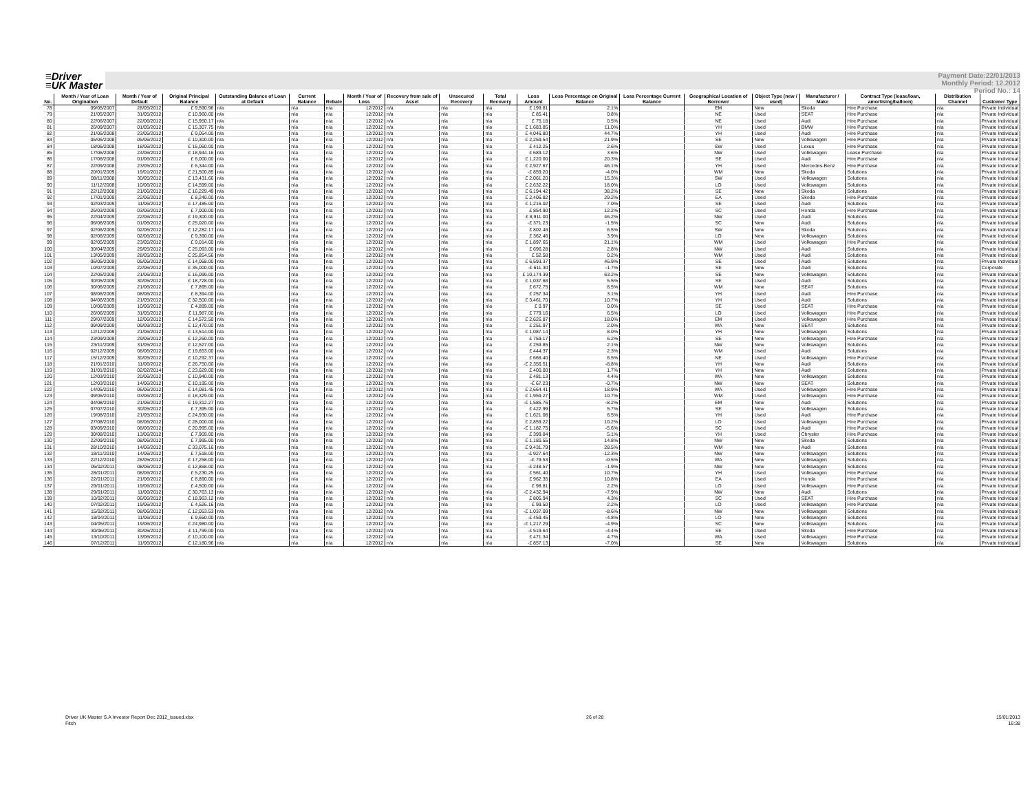≡Driver
≡UK Master
Payment Date:22/01/2013
Monthly Period: 12.2012
Period No.: 14
| No. | Month / Year of Loan Origination | Month / Year of Default | Original Principal Balance | Outstanding Balance of Loan at Default | Current Balance | Rebate | Month / Year of Loss | Recovery from sale of Asset | Unsecured Recovery | Total Recovery | Loss Amount | Loss Percentage on Original Balance | Loss Percentage Current Balance | Geographical Location of Borrower | Object Type (new / used) | Manufacturer / Make | Contract Type (lease/loan, amortising/balloon) | Distribution Channel | Customer Type |
| --- | --- | --- | --- | --- | --- | --- | --- | --- | --- | --- | --- | --- | --- | --- | --- | --- | --- | --- | --- |
| 78 | 09/05/2007 | 28/05/2012 | £ 9,590.96 | n/a | n/a | n/a | 12/2012 | n/a | n/a | n/a | £ 199.81 | 2.1% | | EM | New | Skoda | Hire Purchase | n/a | Private Individual |
| 79 | 21/05/2007 | 31/05/2012 | £ 10,960.00 | n/a | n/a | n/a | 12/2012 | n/a | n/a | n/a | £ 85.41 | 0.8% | | NE | Used | SEAT | Hire Purchase | n/a | Private Individual |
| 80 | 22/06/2007 | 22/06/2012 | £ 15,950.17 | n/a | n/a | n/a | 12/2012 | n/a | n/a | n/a | £ 75.18 | 0.5% | | NE | Used | Audi | Hire Purchase | n/a | Private Individual |
| 81 | 26/09/2007 | 01/05/2012 | £ 15,307.75 | n/a | n/a | n/a | 12/2012 | n/a | n/a | n/a | £ 1,683.85 | 11.0% | | YH | Used | BMW | Hire Purchase | n/a | Private Individual |
| 82 | 21/05/2008 | 23/05/2012 | £ 9,054.00 | n/a | n/a | n/a | 12/2012 | n/a | n/a | n/a | £ 4,046.80 | 44.7% | | YH | Used | Audi | Hire Purchase | n/a | Private Individual |
| 83 | 05/06/2008 | 05/06/2012 | £ 10,300.00 | n/a | n/a | n/a | 12/2012 | n/a | n/a | n/a | £ 2,259.54 | 21.9% | | SE | New | Volkswagen | Hire Purchase | n/a | Private Individual |
| 84 | 18/06/2008 | 18/06/2012 | £ 16,060.00 | n/a | n/a | n/a | 12/2012 | n/a | n/a | n/a | £ 412.25 | 2.6% | | SW | Used | Lexus | Hire Purchase | n/a | Private Individual |
| 85 | 17/06/2008 | 24/06/2012 | £ 18,944.16 | n/a | n/a | n/a | 12/2012 | n/a | n/a | n/a | £ 689.12 | 3.6% | | NW | Used | Volkswagen | Lease Purchase | n/a | Private Individual |
| 86 | 17/06/2008 | 01/06/2012 | £ 6,000.00 | n/a | n/a | n/a | 12/2012 | n/a | n/a | n/a | £ 1,220.00 | 20.3% | | SE | Used | Audi | Hire Purchase | n/a | Private Individual |
| 87 | 22/09/2008 | 23/05/2012 | £ 6,344.00 | n/a | n/a | n/a | 12/2012 | n/a | n/a | n/a | £ 2,927.67 | 46.1% | | YH | Used | Mercedes-Benz | Hire Purchase | n/a | Private Individual |
| 88 | 20/01/2009 | 19/01/2012 | £ 21,500.85 | n/a | n/a | n/a | 12/2012 | n/a | n/a | n/a | -£ 859.20 | -4.0% | | WM | New | Skoda | Solutions | n/a | Private Individual |
| 89 | 08/11/2008 | 30/05/2012 | £ 13,431.66 | n/a | n/a | n/a | 12/2012 | n/a | n/a | n/a | £ 2,061.20 | 15.3% | | SW | Used | Volkswagen | Solutions | n/a | Private Individual |
| 90 | 11/12/2008 | 10/06/2012 | £ 14,599.00 | n/a | n/a | n/a | 12/2012 | n/a | n/a | n/a | £ 2,632.22 | 18.0% | | LO | Used | Volkswagen | Solutions | n/a | Private Individual |
| 91 | 22/12/2008 | 21/06/2012 | £ 16,229.49 | n/a | n/a | n/a | 12/2012 | n/a | n/a | n/a | £ 6,194.42 | 38.2% | | SE | New | Skoda | Solutions | n/a | Private Individual |
| 92 | 17/01/2009 | 22/06/2012 | £ 8,240.00 | n/a | n/a | n/a | 12/2012 | n/a | n/a | n/a | £ 2,406.82 | 29.2% | | EA | Used | Skoda | Hire Purchase | n/a | Private Individual |
| 93 | 02/03/2009 | 11/06/2012 | £ 17,485.00 | n/a | n/a | n/a | 12/2012 | n/a | n/a | n/a | £ 1,216.02 | 7.0% | | SE | Used | Audi | Solutions | n/a | Private Individual |
| 94 | 26/03/2009 | 03/06/2012 | £ 7,000.00 | n/a | n/a | n/a | 12/2012 | n/a | n/a | n/a | £ 854.90 | 12.2% | | SC | Used | Honda | Hire Purchase | n/a | Private Individual |
| 95 | 22/04/2009 | 22/06/2012 | £ 19,300.00 | n/a | n/a | n/a | 12/2012 | n/a | n/a | n/a | £ 8,911.00 | 46.2% | | NW | Used | Audi | Solutions | n/a | Private Individual |
| 96 | 06/06/2009 | 01/06/2012 | £ 25,020.00 | n/a | n/a | n/a | 12/2012 | n/a | n/a | n/a | -£ 371.23 | -1.5% | | SC | New | Audi | Solutions | n/a | Private Individual |
| 97 | 02/06/2009 | 02/06/2012 | £ 12,282.17 | n/a | n/a | n/a | 12/2012 | n/a | n/a | n/a | £ 802.46 | 6.5% | | SW | New | Skoda | Solutions | n/a | Private Individual |
| 98 | 02/06/2009 | 02/06/2012 | £ 9,390.00 | n/a | n/a | n/a | 12/2012 | n/a | n/a | n/a | £ 362.46 | 3.9% | | LO | New | Volkswagen | Solutions | n/a | Private Individual |
| 99 | 02/05/2009 | 23/05/2012 | £ 9,014.00 | n/a | n/a | n/a | 12/2012 | n/a | n/a | n/a | £ 1,897.65 | 21.1% | | WM | Used | Volkswagen | Hire Purchase | n/a | Private Individual |
| 100 | 30/04/2009 | 29/05/2012 | £ 25,093.00 | n/a | n/a | n/a | 12/2012 | n/a | n/a | n/a | £ 696.28 | 2.8% | | NW | Used | Audi | Solutions | n/a | Private Individual |
| 101 | 13/05/2009 | 28/05/2012 | £ 25,854.56 | n/a | n/a | n/a | 12/2012 | n/a | n/a | n/a | £ 52.58 | 0.2% | | WM | Used | Audi | Solutions | n/a | Private Individual |
| 102 | 06/05/2009 | 05/05/2012 | £ 14,058.00 | n/a | n/a | n/a | 12/2012 | n/a | n/a | n/a | £ 6,593.37 | 46.9% | | SE | Used | Audi | Solutions | n/a | Private Individual |
| 103 | 10/07/2009 | 22/06/2012 | £ 35,000.00 | n/a | n/a | n/a | 12/2012 | n/a | n/a | n/a | -£ 611.30 | -1.7% | | SE | New | Audi | Solutions | n/a | Corporate |
| 104 | 22/05/2009 | 21/06/2012 | £ 16,099.00 | n/a | n/a | n/a | 12/2012 | n/a | n/a | n/a | £ 10,174.39 | 63.2% | | SE | New | Volkswagen | Solutions | n/a | Private Individual |
| 105 | 30/05/2009 | 30/05/2012 | £ 18,728.00 | n/a | n/a | n/a | 12/2012 | n/a | n/a | n/a | £ 1,037.68 | 5.5% | | SE | Used | Audi | Solutions | n/a | Private Individual |
| 106 | 30/06/2009 | 21/06/2012 | £ 7,895.00 | n/a | n/a | n/a | 12/2012 | n/a | n/a | n/a | £ 672.75 | 8.5% | | WM | New | SEAT | Solutions | n/a | Private Individual |
| 107 | 08/06/2009 | 08/06/2012 | £ 8,394.00 | n/a | n/a | n/a | 12/2012 | n/a | n/a | n/a | £ 257.34 | 3.1% | | YH | Used | Audi | Hire Purchase | n/a | Private Individual |
| 108 | 04/06/2009 | 21/05/2012 | £ 32,500.00 | n/a | n/a | n/a | 12/2012 | n/a | n/a | n/a | £ 3,461.70 | 10.7% | | YH | Used | Audi | Solutions | n/a | Private Individual |
| 109 | 10/06/2009 | 10/06/2012 | £ 4,899.00 | n/a | n/a | n/a | 12/2012 | n/a | n/a | n/a | £ 0.97 | 0.0% | | SE | Used | SEAT | Hire Purchase | n/a | Private Individual |
| 110 | 26/06/2009 | 31/05/2012 | £ 11,987.00 | n/a | n/a | n/a | 12/2012 | n/a | n/a | n/a | £ 779.16 | 6.5% | | LO | Used | Volkswagen | Hire Purchase | n/a | Private Individual |
| 111 | 29/07/2009 | 12/06/2012 | £ 14,572.50 | n/a | n/a | n/a | 12/2012 | n/a | n/a | n/a | £ 2,626.87 | 18.0% | | EM | Used | Volkswagen | Hire Purchase | n/a | Private Individual |
| 112 | 09/09/2009 | 09/09/2012 | £ 12,470.00 | n/a | n/a | n/a | 12/2012 | n/a | n/a | n/a | £ 251.97 | 2.0% | | WA | New | SEAT | Solutions | n/a | Private Individual |
| 113 | 12/12/2009 | 21/06/2012 | £ 13,514.00 | n/a | n/a | n/a | 12/2012 | n/a | n/a | n/a | £ 1,087.14 | 8.0% | | YH | New | Volkswagen | Solutions | n/a | Private Individual |
| 114 | 23/09/2009 | 29/05/2012 | £ 12,260.00 | n/a | n/a | n/a | 12/2012 | n/a | n/a | n/a | £ 759.17 | 6.2% | | SE | New | Volkswagen | Hire Purchase | n/a | Private Individual |
| 115 | 23/11/2009 | 31/05/2012 | £ 12,527.00 | n/a | n/a | n/a | 12/2012 | n/a | n/a | n/a | £ 259.85 | 2.1% | | NW | New | Volkswagen | Solutions | n/a | Private Individual |
| 116 | 02/12/2009 | 08/06/2012 | £ 19,653.00 | n/a | n/a | n/a | 12/2012 | n/a | n/a | n/a | £ 444.37 | 2.3% | | WM | Used | Audi | Solutions | n/a | Private Individual |
| 117 | 15/12/2009 | 30/05/2012 | £ 10,292.37 | n/a | n/a | n/a | 12/2012 | n/a | n/a | n/a | £ 666.40 | 6.5% | | NE | Used | Volkswagen | Hire Purchase | n/a | Private Individual |
| 118 | 21/01/2010 | 11/06/2012 | £ 26,750.00 | n/a | n/a | n/a | 12/2012 | n/a | n/a | n/a | -£ 2,356.51 | -8.8% | | YH | New | Audi | Solutions | n/a | Private Individual |
| 119 | 31/01/2010 | 02/02/2014 | £ 23,629.00 | n/a | n/a | n/a | 12/2012 | n/a | n/a | n/a | £ 400.00 | 1.7% | | YH | New | Audi | Solutions | n/a | Private Individual |
| 120 | 12/03/2010 | 20/06/2012 | £ 10,940.00 | n/a | n/a | n/a | 12/2012 | n/a | n/a | n/a | £ 481.13 | 4.4% | | WA | New | Volkswagen | Solutions | n/a | Private Individual |
| 121 | 12/03/2010 | 14/06/2012 | £ 10,195.00 | n/a | n/a | n/a | 12/2012 | n/a | n/a | n/a | -£ 67.23 | -0.7% | | NW | New | SEAT | Solutions | n/a | Private Individual |
| 122 | 14/05/2010 | 06/06/2012 | £ 14,081.45 | n/a | n/a | n/a | 12/2012 | n/a | n/a | n/a | £ 2,664.41 | 18.9% | | WA | Used | Volkswagen | Hire Purchase | n/a | Private Individual |
| 123 | 09/06/2010 | 03/06/2012 | £ 18,329.00 | n/a | n/a | n/a | 12/2012 | n/a | n/a | n/a | £ 1,959.27 | 10.7% | | WM | Used | Volkswagen | Hire Purchase | n/a | Private Individual |
| 124 | 04/08/2010 | 21/06/2012 | £ 19,312.27 | n/a | n/a | n/a | 12/2012 | n/a | n/a | n/a | -£ 1,585.76 | -8.2% | | EM | New | Audi | Solutions | n/a | Private Individual |
| 125 | 07/07/2010 | 30/05/2012 | £ 7,395.00 | n/a | n/a | n/a | 12/2012 | n/a | n/a | n/a | £ 422.99 | 5.7% | | SE | New | Volkswagen | Solutions | n/a | Private Individual |
| 126 | 19/08/2010 | 21/05/2012 | £ 24,930.00 | n/a | n/a | n/a | 12/2012 | n/a | n/a | n/a | £ 1,621.08 | 6.5% | | YH | Used | Audi | Hire Purchase | n/a | Private Individual |
| 127 | 27/08/2010 | 08/06/2012 | £ 28,000.00 | n/a | n/a | n/a | 12/2012 | n/a | n/a | n/a | £ 2,859.22 | 10.2% | | LO | Used | Volkswagen | Hire Purchase | n/a | Private Individual |
| 128 | 03/09/2010 | 08/06/2012 | £ 20,995.00 | n/a | n/a | n/a | 12/2012 | n/a | n/a | n/a | -£ 1,182.75 | -5.6% | | SC | Used | Audi | Hire Purchase | n/a | Private Individual |
| 129 | 30/08/2010 | 13/06/2012 | £ 7,909.00 | n/a | n/a | n/a | 12/2012 | n/a | n/a | n/a | £ 399.84 | 5.1% | | YH | Used | Chrysler | Hire Purchase | n/a | Private Individual |
| 130 | 22/09/2010 | 08/06/2012 | £ 7,995.00 | n/a | n/a | n/a | 12/2012 | n/a | n/a | n/a | £ 1,180.55 | 14.8% | | NW | New | Skoda | Solutions | n/a | Private Individual |
| 131 | 28/10/2010 | 14/06/2012 | £ 33,075.16 | n/a | n/a | n/a | 12/2012 | n/a | n/a | n/a | £ 9,431.79 | 28.5% | | WM | New | Audi | Solutions | n/a | Private Individual |
| 132 | 18/11/2010 | 14/06/2012 | £ 7,518.00 | n/a | n/a | n/a | 12/2012 | n/a | n/a | n/a | -£ 927.64 | -12.3% | | NW | New | Volkswagen | Solutions | n/a | Private Individual |
| 133 | 22/12/2010 | 28/05/2012 | £ 17,258.00 | n/a | n/a | n/a | 12/2012 | n/a | n/a | n/a | -£ 79.53 | -0.5% | | WA | New | Volkswagen | Solutions | n/a | Private Individual |
| 134 | 05/02/2011 | 08/06/2012 | £ 12,868.00 | n/a | n/a | n/a | 12/2012 | n/a | n/a | n/a | -£ 248.57 | -1.9% | | NW | New | Volkswagen | Solutions | n/a | Private Individual |
| 135 | 28/01/2011 | 08/06/2012 | £ 5,230.25 | n/a | n/a | n/a | 12/2012 | n/a | n/a | n/a | £ 561.40 | 10.7% | | YH | Used | Volkswagen | Hire Purchase | n/a | Private Individual |
| 136 | 22/01/2011 | 21/06/2012 | £ 8,890.00 | n/a | n/a | n/a | 12/2012 | n/a | n/a | n/a | £ 962.35 | 10.8% | | EA | Used | Honda | Hire Purchase | n/a | Private Individual |
| 137 | 29/01/2011 | 19/06/2012 | £ 4,500.00 | n/a | n/a | n/a | 12/2012 | n/a | n/a | n/a | £ 98.81 | 2.2% | | LO | Used | Volkswagen | Hire Purchase | n/a | Private Individual |
| 138 | 29/01/2011 | 11/06/2012 | £ 30,763.13 | n/a | n/a | n/a | 12/2012 | n/a | n/a | n/a | -£ 2,432.94 | -7.9% | | NW | New | Audi | Solutions | n/a | Private Individual |
| 139 | 10/02/2011 | 06/06/2012 | £ 18,963.12 | n/a | n/a | n/a | 12/2012 | n/a | n/a | n/a | £ 805.94 | 4.3% | | SC | Used | SEAT | Hire Purchase | n/a | Private Individual |
| 140 | 07/02/2011 | 19/06/2012 | £ 4,526.16 | n/a | n/a | n/a | 12/2012 | n/a | n/a | n/a | £ 99.50 | 2.2% | | LO | Used | Volkswagen | Hire Purchase | n/a | Private Individual |
| 141 | 15/02/2011 | 08/06/2012 | £ 12,053.53 | n/a | n/a | n/a | 12/2012 | n/a | n/a | n/a | -£ 1,037.09 | -8.6% | | NW | New | Volkswagen | Solutions | n/a | Private Individual |
| 142 | 18/04/2011 | 11/06/2012 | £ 9,650.00 | n/a | n/a | n/a | 12/2012 | n/a | n/a | n/a | -£ 459.45 | -4.8% | | LO | New | Volkswagen | Solutions | n/a | Private Individual |
| 143 | 04/05/2011 | 19/06/2012 | £ 24,980.00 | n/a | n/a | n/a | 12/2012 | n/a | n/a | n/a | -£ 1,217.29 | -4.9% | | SC | New | Volkswagen | Solutions | n/a | Private Individual |
| 144 | 30/06/2011 | 30/05/2012 | £ 11,799.00 | n/a | n/a | n/a | 12/2012 | n/a | n/a | n/a | -£ 519.64 | -4.4% | | SE | Used | Skoda | Hire Purchase | n/a | Private Individual |
| 145 | 13/10/2011 | 13/06/2012 | £ 10,100.00 | n/a | n/a | n/a | 12/2012 | n/a | n/a | n/a | £ 471.34 | 4.7% | | WA | Used | Volkswagen | Hire Purchase | n/a | Private Individual |
| 146 | 07/12/2011 | 11/06/2012 | £ 12,180.96 | n/a | n/a | n/a | 12/2012 | n/a | n/a | n/a | -£ 857.13 | -7.0% | | SE | New | Volkswagen | Solutions | n/a | Private Individual |
Driver UK Master S.A Investor Report Dec 2012_issued.xlsx
Fitch
26 of 28 15/01/2013
16:38